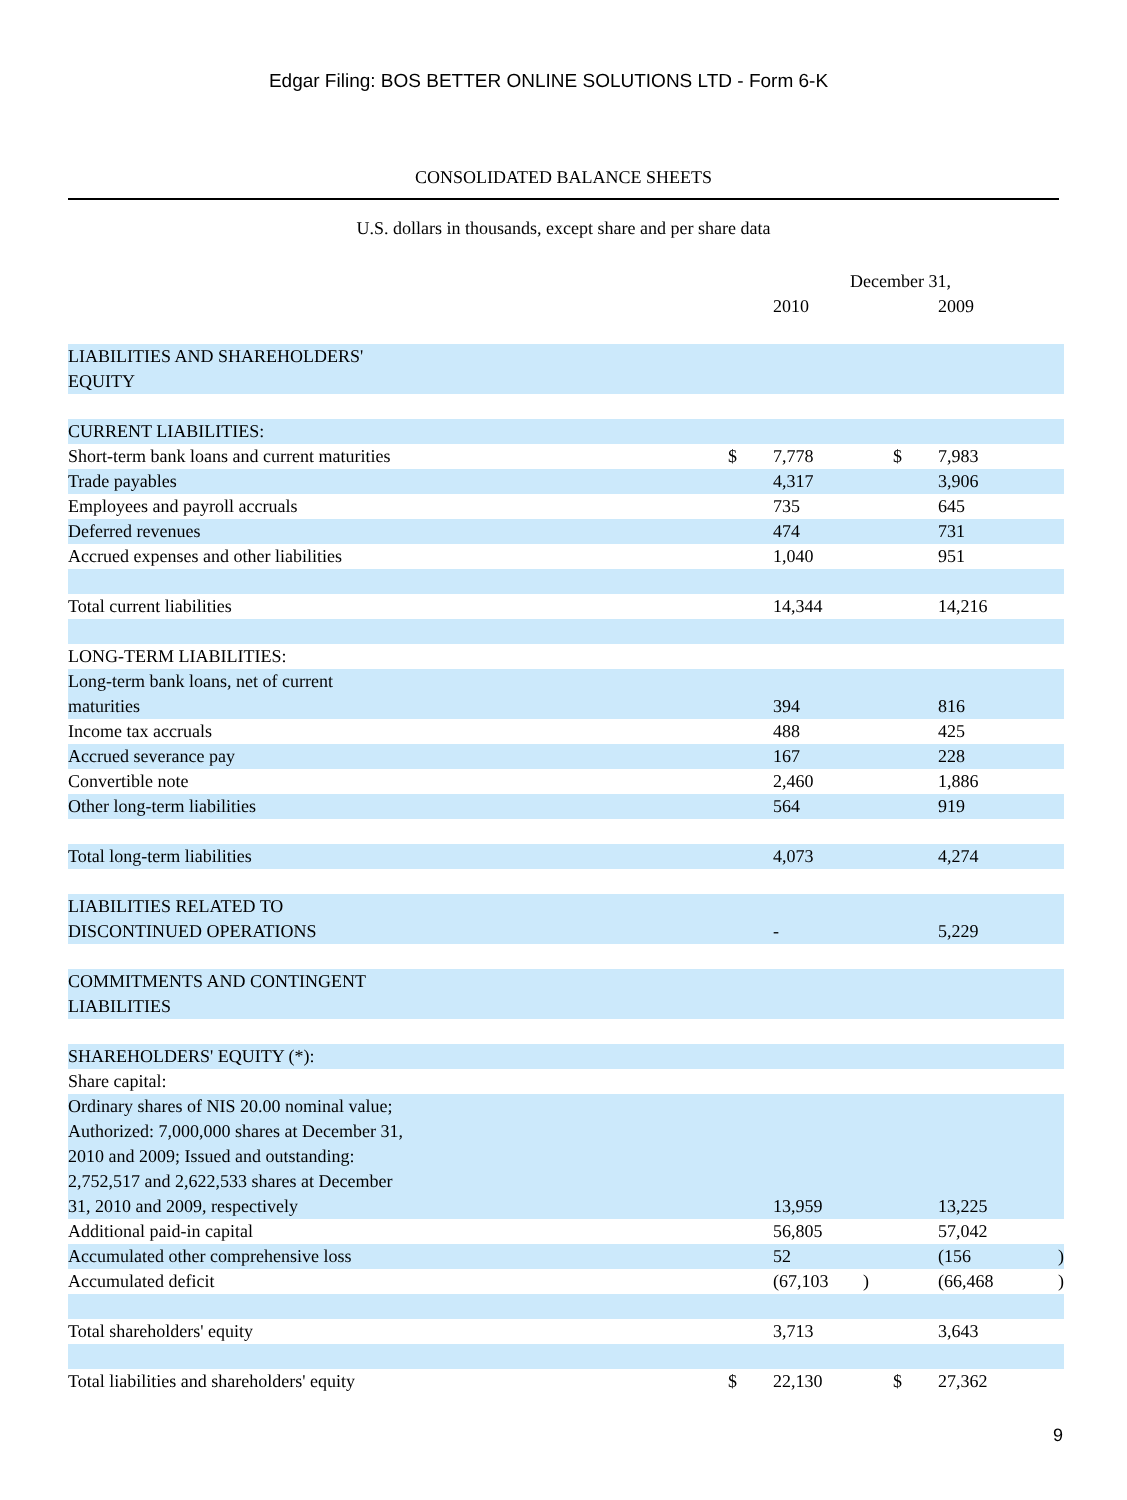Edgar Filing: BOS BETTER ONLINE SOLUTIONS LTD - Form 6-K
CONSOLIDATED BALANCE SHEETS
U.S. dollars in thousands, except share and per share data
| | | December 31, | | | | |
| | | 2010 | | | 2009 | |
| LIABILITIES AND SHAREHOLDERS' EQUITY | | | | | | |
| CURRENT LIABILITIES: | | | | | | |
| Short-term bank loans and current maturities | $ | 7,778 | | $ | 7,983 | |
| Trade payables | | 4,317 | | | 3,906 | |
| Employees and payroll accruals | | 735 | | | 645 | |
| Deferred revenues | | 474 | | | 731 | |
| Accrued expenses and other liabilities | | 1,040 | | | 951 | |
| Total current liabilities | | 14,344 | | | 14,216 | |
| LONG-TERM LIABILITIES: | | | | | | |
| Long-term bank loans, net of current maturities | | 394 | | | 816 | |
| Income tax accruals | | 488 | | | 425 | |
| Accrued severance pay | | 167 | | | 228 | |
| Convertible note | | 2,460 | | | 1,886 | |
| Other long-term liabilities | | 564 | | | 919 | |
| Total long-term liabilities | | 4,073 | | | 4,274 | |
| LIABILITIES RELATED TO DISCONTINUED OPERATIONS | | - | | | 5,229 | |
| COMMITMENTS AND CONTINGENT LIABILITIES | | | | | | |
| SHAREHOLDERS' EQUITY (*): | | | | | | |
| Share capital: | | | | | | |
| Ordinary shares of NIS 20.00 nominal value; Authorized: 7,000,000 shares at December 31, 2010 and 2009; Issued and outstanding: 2,752,517 and 2,622,533 shares at December 31, 2010 and 2009, respectively | | 13,959 | | | 13,225 | |
| Additional paid-in capital | | 56,805 | | | 57,042 | |
| Accumulated other comprehensive loss | | 52 | | | (156 | ) |
| Accumulated deficit | | (67,103 | ) | | (66,468 | ) |
| Total shareholders' equity | | 3,713 | | | 3,643 | |
| Total liabilities and shareholders' equity | $ | 22,130 | | $ | 27,362 | |
9